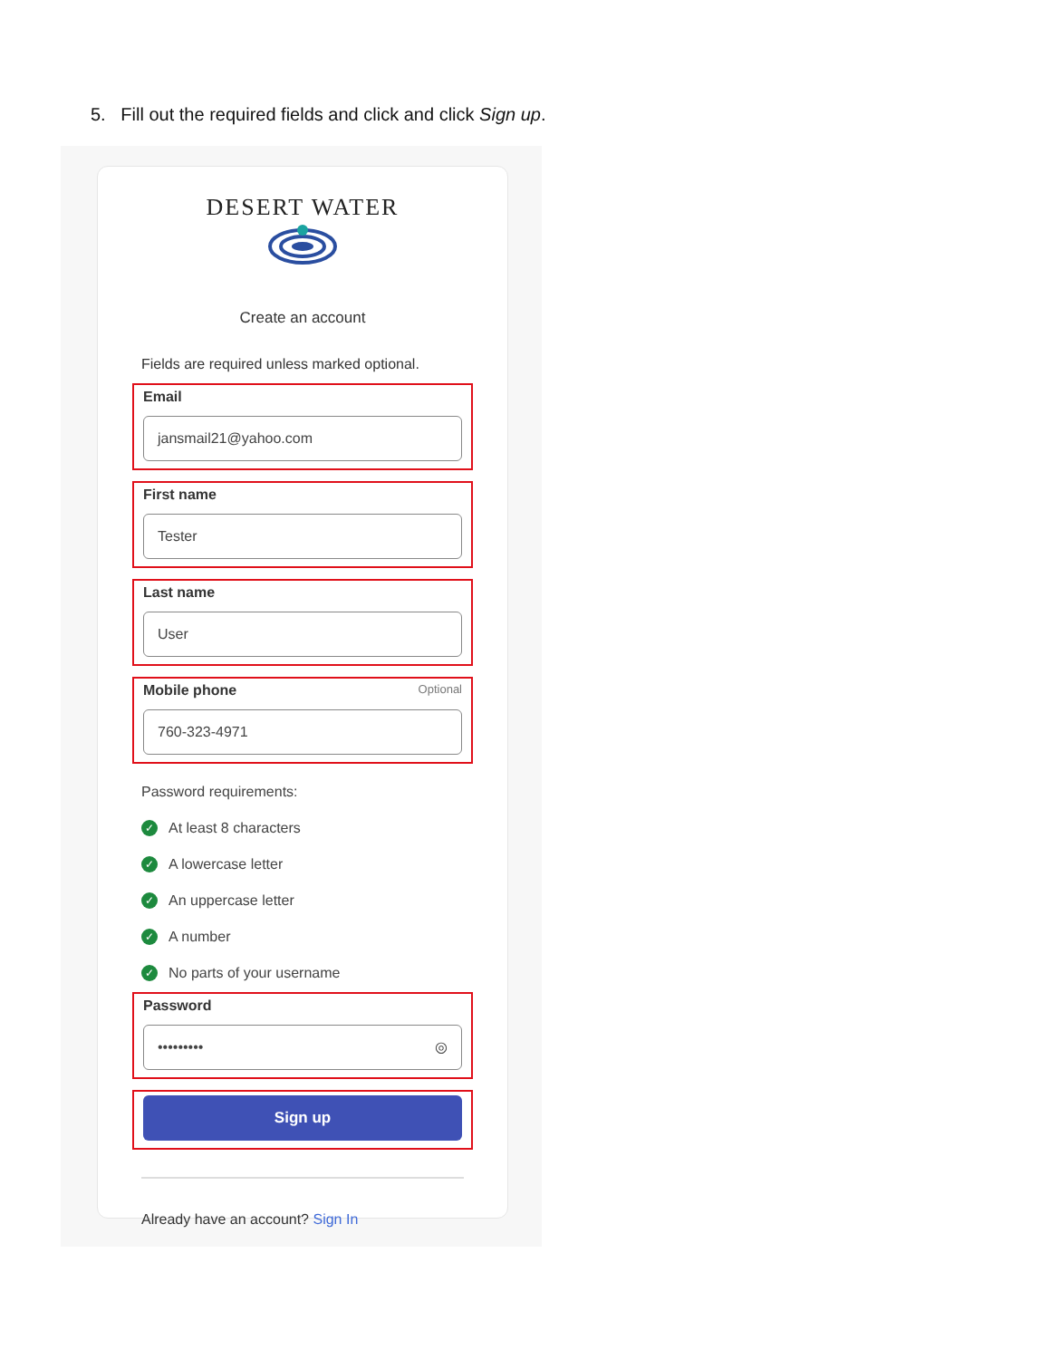5. Fill out the required fields and click and click Sign up.
DESERT WATER
Create an account
Fields are required unless marked optional.
Email
jansmail21@yahoo.com
First name
Tester
Last name
User
Mobile phone Optional
760-323-4971
Password requirements:
✓ At least 8 characters
✓ A lowercase letter
✓ An uppercase letter
✓ A number
✓ No parts of your username
Password
••••••••• ◎
Sign up
Already have an account? Sign In